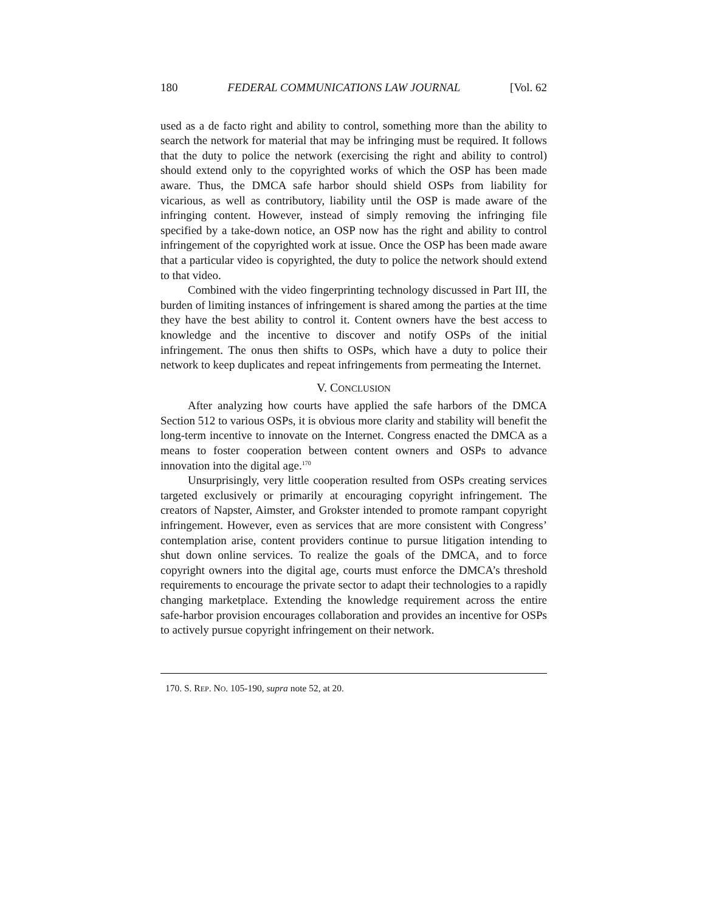180 FEDERAL COMMUNICATIONS LAW JOURNAL [Vol. 62
used as a de facto right and ability to control, something more than the ability to search the network for material that may be infringing must be required. It follows that the duty to police the network (exercising the right and ability to control) should extend only to the copyrighted works of which the OSP has been made aware. Thus, the DMCA safe harbor should shield OSPs from liability for vicarious, as well as contributory, liability until the OSP is made aware of the infringing content. However, instead of simply removing the infringing file specified by a take-down notice, an OSP now has the right and ability to control infringement of the copyrighted work at issue. Once the OSP has been made aware that a particular video is copyrighted, the duty to police the network should extend to that video.
Combined with the video fingerprinting technology discussed in Part III, the burden of limiting instances of infringement is shared among the parties at the time they have the best ability to control it. Content owners have the best access to knowledge and the incentive to discover and notify OSPs of the initial infringement. The onus then shifts to OSPs, which have a duty to police their network to keep duplicates and repeat infringements from permeating the Internet.
V. CONCLUSION
After analyzing how courts have applied the safe harbors of the DMCA Section 512 to various OSPs, it is obvious more clarity and stability will benefit the long-term incentive to innovate on the Internet. Congress enacted the DMCA as a means to foster cooperation between content owners and OSPs to advance innovation into the digital age.<sup>170</sup>
Unsurprisingly, very little cooperation resulted from OSPs creating services targeted exclusively or primarily at encouraging copyright infringement. The creators of Napster, Aimster, and Grokster intended to promote rampant copyright infringement. However, even as services that are more consistent with Congress’ contemplation arise, content providers continue to pursue litigation intending to shut down online services. To realize the goals of the DMCA, and to force copyright owners into the digital age, courts must enforce the DMCA’s threshold requirements to encourage the private sector to adapt their technologies to a rapidly changing marketplace. Extending the knowledge requirement across the entire safe-harbor provision encourages collaboration and provides an incentive for OSPs to actively pursue copyright infringement on their network.
170. S. REP. NO. 105-190, supra note 52, at 20.